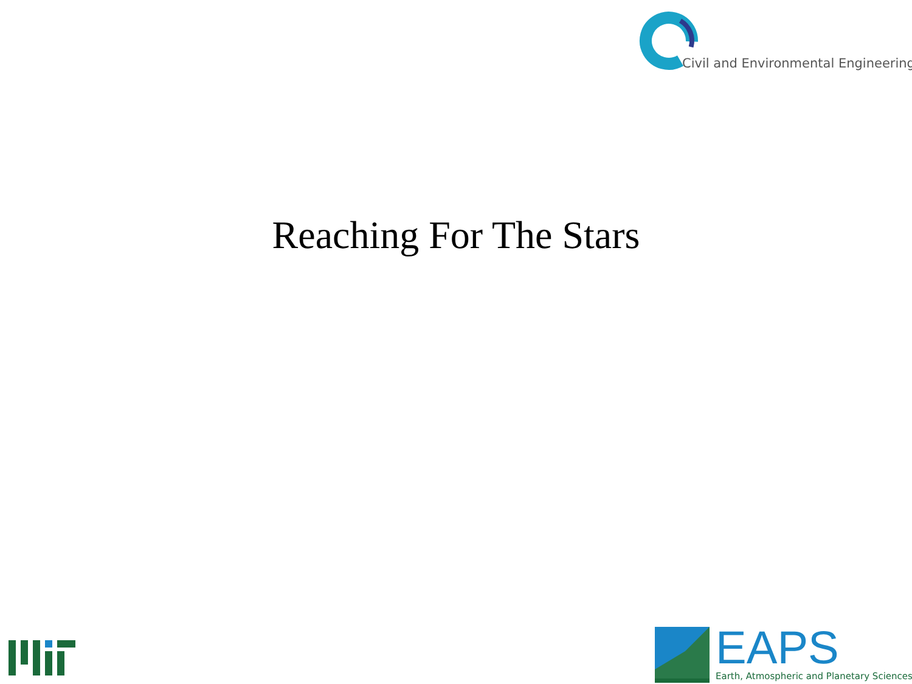Civil and Environmental Engineering
Reaching For The Stars
EAPS Earth, Atmospheric and Planetary Sciences